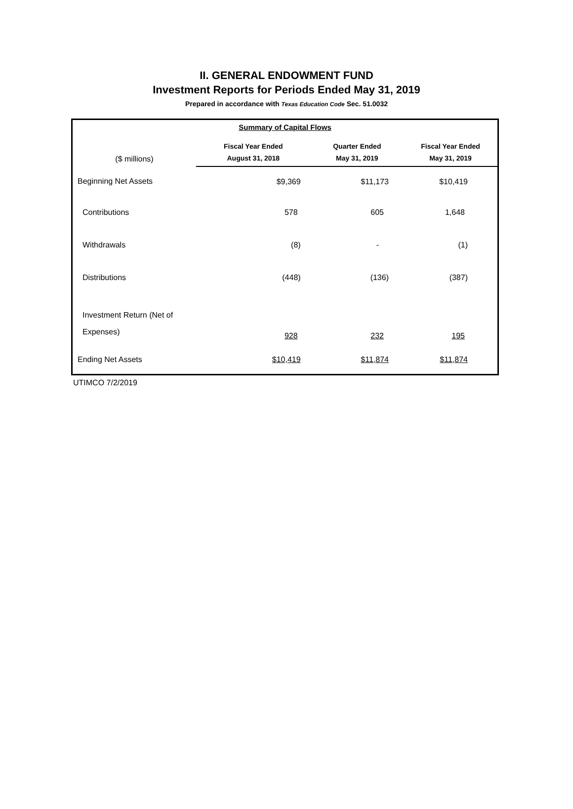II. GENERAL ENDOWMENT FUND
Investment Reports for Periods Ended May 31, 2019
Prepared in accordance with Texas Education Code Sec. 51.0032
| Summary of Capital Flows | | | |
| --- | --- | --- | --- |
| ($ millions) | Fiscal Year Ended August 31, 2018 | Quarter Ended May 31, 2019 | Fiscal Year Ended May 31, 2019 |
| Beginning Net Assets | $9,369 | $11,173 | $10,419 |
| Contributions | 578 | 605 | 1,648 |
| Withdrawals | (8) | - | (1) |
| Distributions | (448) | (136) | (387) |
| Investment Return (Net of Expenses) | 928 | 232 | 195 |
| Ending Net Assets | $10,419 | $11,874 | $11,874 |
UTIMCO 7/2/2019